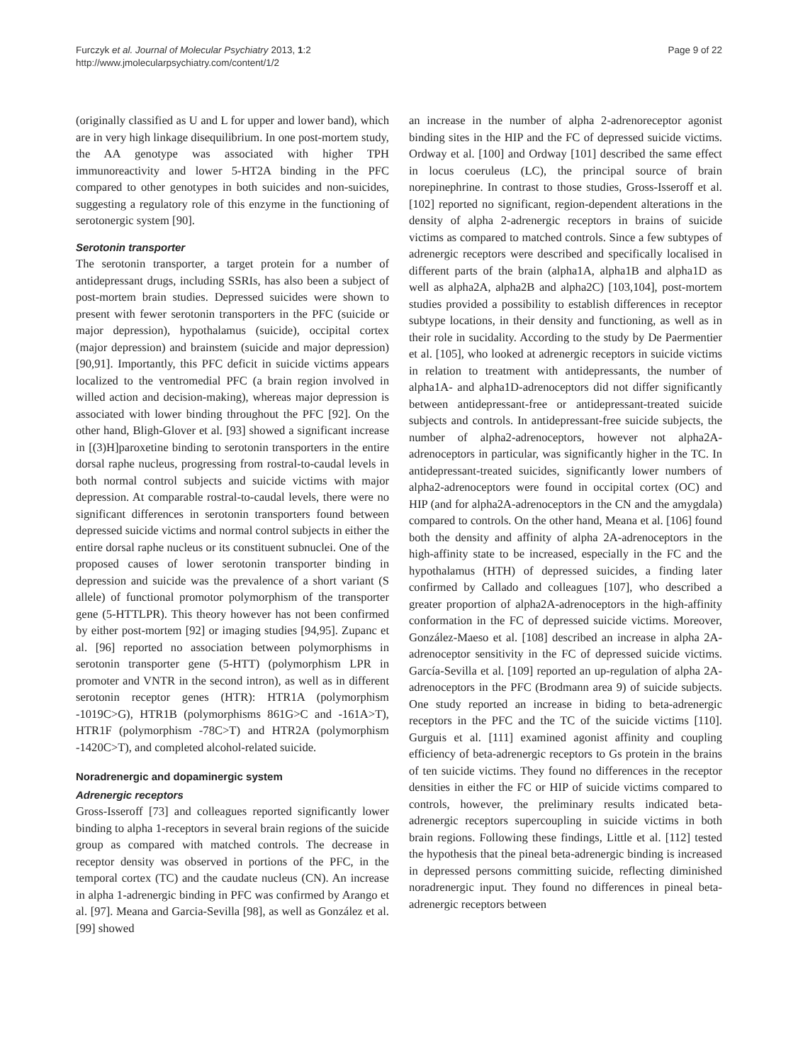Furczyk et al. Journal of Molecular Psychiatry 2013, 1:2
http://www.jmolecularpsychiatry.com/content/1/2
Page 9 of 22
(originally classified as U and L for upper and lower band), which are in very high linkage disequilibrium. In one post-mortem study, the AA genotype was associated with higher TPH immunoreactivity and lower 5-HT2A binding in the PFC compared to other genotypes in both suicides and non-suicides, suggesting a regulatory role of this enzyme in the functioning of serotonergic system [90].
Serotonin transporter
The serotonin transporter, a target protein for a number of antidepressant drugs, including SSRIs, has also been a subject of post-mortem brain studies. Depressed suicides were shown to present with fewer serotonin transporters in the PFC (suicide or major depression), hypothalamus (suicide), occipital cortex (major depression) and brainstem (suicide and major depression) [90,91]. Importantly, this PFC deficit in suicide victims appears localized to the ventromedial PFC (a brain region involved in willed action and decision-making), whereas major depression is associated with lower binding throughout the PFC [92]. On the other hand, Bligh-Glover et al. [93] showed a significant increase in [(3)H]paroxetine binding to serotonin transporters in the entire dorsal raphe nucleus, progressing from rostral-to-caudal levels in both normal control subjects and suicide victims with major depression. At comparable rostral-to-caudal levels, there were no significant differences in serotonin transporters found between depressed suicide victims and normal control subjects in either the entire dorsal raphe nucleus or its constituent subnuclei. One of the proposed causes of lower serotonin transporter binding in depression and suicide was the prevalence of a short variant (S allele) of functional promotor polymorphism of the transporter gene (5-HTTLPR). This theory however has not been confirmed by either post-mortem [92] or imaging studies [94,95]. Zupanc et al. [96] reported no association between polymorphisms in serotonin transporter gene (5-HTT) (polymorphism LPR in promoter and VNTR in the second intron), as well as in different serotonin receptor genes (HTR): HTR1A (polymorphism -1019C>G), HTR1B (polymorphisms 861G>C and -161A>T), HTR1F (polymorphism -78C>T) and HTR2A (polymorphism -1420C>T), and completed alcohol-related suicide.
Noradrenergic and dopaminergic system
Adrenergic receptors
Gross-Isseroff [73] and colleagues reported significantly lower binding to alpha 1-receptors in several brain regions of the suicide group as compared with matched controls. The decrease in receptor density was observed in portions of the PFC, in the temporal cortex (TC) and the caudate nucleus (CN). An increase in alpha 1-adrenergic binding in PFC was confirmed by Arango et al. [97]. Meana and Garcia-Sevilla [98], as well as González et al. [99] showed
an increase in the number of alpha 2-adrenoreceptor agonist binding sites in the HIP and the FC of depressed suicide victims. Ordway et al. [100] and Ordway [101] described the same effect in locus coeruleus (LC), the principal source of brain norepinephrine. In contrast to those studies, Gross-Isseroff et al. [102] reported no significant, region-dependent alterations in the density of alpha 2-adrenergic receptors in brains of suicide victims as compared to matched controls. Since a few subtypes of adrenergic receptors were described and specifically localised in different parts of the brain (alpha1A, alpha1B and alpha1D as well as alpha2A, alpha2B and alpha2C) [103,104], post-mortem studies provided a possibility to establish differences in receptor subtype locations, in their density and functioning, as well as in their role in sucidality. According to the study by De Paermentier et al. [105], who looked at adrenergic receptors in suicide victims in relation to treatment with antidepressants, the number of alpha1A- and alpha1D-adrenoceptors did not differ significantly between antidepressant-free or antidepressant-treated suicide subjects and controls. In antidepressant-free suicide subjects, the number of alpha2-adrenoceptors, however not alpha2A-adrenoceptors in particular, was significantly higher in the TC. In antidepressant-treated suicides, significantly lower numbers of alpha2-adrenoceptors were found in occipital cortex (OC) and HIP (and for alpha2A-adrenoceptors in the CN and the amygdala) compared to controls. On the other hand, Meana et al. [106] found both the density and affinity of alpha 2A-adrenoceptors in the high-affinity state to be increased, especially in the FC and the hypothalamus (HTH) of depressed suicides, a finding later confirmed by Callado and colleagues [107], who described a greater proportion of alpha2A-adrenoceptors in the high-affinity conformation in the FC of depressed suicide victims. Moreover, González-Maeso et al. [108] described an increase in alpha 2A- adrenoceptor sensitivity in the FC of depressed suicide victims. García-Sevilla et al. [109] reported an up-regulation of alpha 2A-adrenoceptors in the PFC (Brodmann area 9) of suicide subjects. One study reported an increase in biding to beta-adrenergic receptors in the PFC and the TC of the suicide victims [110]. Gurguis et al. [111] examined agonist affinity and coupling efficiency of beta-adrenergic receptors to Gs protein in the brains of ten suicide victims. They found no differences in the receptor densities in either the FC or HIP of suicide victims compared to controls, however, the preliminary results indicated beta-adrenergic receptors supercoupling in suicide victims in both brain regions. Following these findings, Little et al. [112] tested the hypothesis that the pineal beta-adrenergic binding is increased in depressed persons committing suicide, reflecting diminished noradrenergic input. They found no differences in pineal beta-adrenergic receptors between